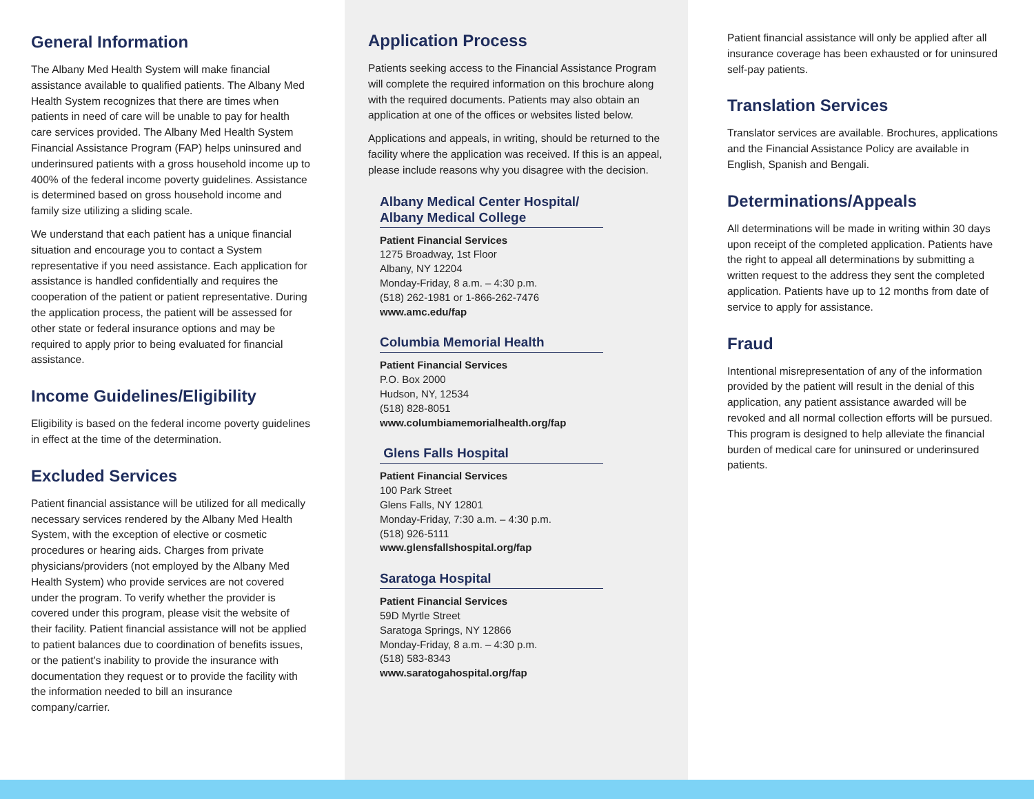General Information
The Albany Med Health System will make financial assistance available to qualified patients. The Albany Med Health System recognizes that there are times when patients in need of care will be unable to pay for health care services provided. The Albany Med Health System Financial Assistance Program (FAP) helps uninsured and underinsured patients with a gross household income up to 400% of the federal income poverty guidelines. Assistance is determined based on gross household income and family size utilizing a sliding scale.
We understand that each patient has a unique financial situation and encourage you to contact a System representative if you need assistance. Each application for assistance is handled confidentially and requires the cooperation of the patient or patient representative. During the application process, the patient will be assessed for other state or federal insurance options and may be required to apply prior to being evaluated for financial assistance.
Income Guidelines/Eligibility
Eligibility is based on the federal income poverty guidelines in effect at the time of the determination.
Excluded Services
Patient financial assistance will be utilized for all medically necessary services rendered by the Albany Med Health System, with the exception of elective or cosmetic procedures or hearing aids. Charges from private physicians/providers (not employed by the Albany Med Health System) who provide services are not covered under the program. To verify whether the provider is covered under this program, please visit the website of their facility. Patient financial assistance will not be applied to patient balances due to coordination of benefits issues, or the patient’s inability to provide the insurance with documentation they request or to provide the facility with the information needed to bill an insurance company/carrier.
Application Process
Patients seeking access to the Financial Assistance Program will complete the required information on this brochure along with the required documents. Patients may also obtain an application at one of the offices or websites listed below.
Applications and appeals, in writing, should be returned to the facility where the application was received. If this is an appeal, please include reasons why you disagree with the decision.
Albany Medical Center Hospital/
Albany Medical College
Patient Financial Services
1275 Broadway, 1st Floor
Albany, NY 12204
Monday-Friday, 8 a.m. – 4:30 p.m.
(518) 262-1981 or 1-866-262-7476
www.amc.edu/fap
Columbia Memorial Health
Patient Financial Services
P.O. Box 2000
Hudson, NY, 12534
(518) 828-8051
www.columbiamemorialhealth.org/fap
Glens Falls Hospital
Patient Financial Services
100 Park Street
Glens Falls, NY 12801
Monday-Friday, 7:30 a.m. – 4:30 p.m.
(518) 926-5111
www.glensfallshospital.org/fap
Saratoga Hospital
Patient Financial Services
59D Myrtle Street
Saratoga Springs, NY 12866
Monday-Friday, 8 a.m. – 4:30 p.m.
(518) 583-8343
www.saratogahospital.org/fap
Patient financial assistance will only be applied after all insurance coverage has been exhausted or for uninsured self-pay patients.
Translation Services
Translator services are available. Brochures, applications and the Financial Assistance Policy are available in English, Spanish and Bengali.
Determinations/Appeals
All determinations will be made in writing within 30 days upon receipt of the completed application. Patients have the right to appeal all determinations by submitting a written request to the address they sent the completed application. Patients have up to 12 months from date of service to apply for assistance.
Fraud
Intentional misrepresentation of any of the information provided by the patient will result in the denial of this application, any patient assistance awarded will be revoked and all normal collection efforts will be pursued. This program is designed to help alleviate the financial burden of medical care for uninsured or underinsured patients.